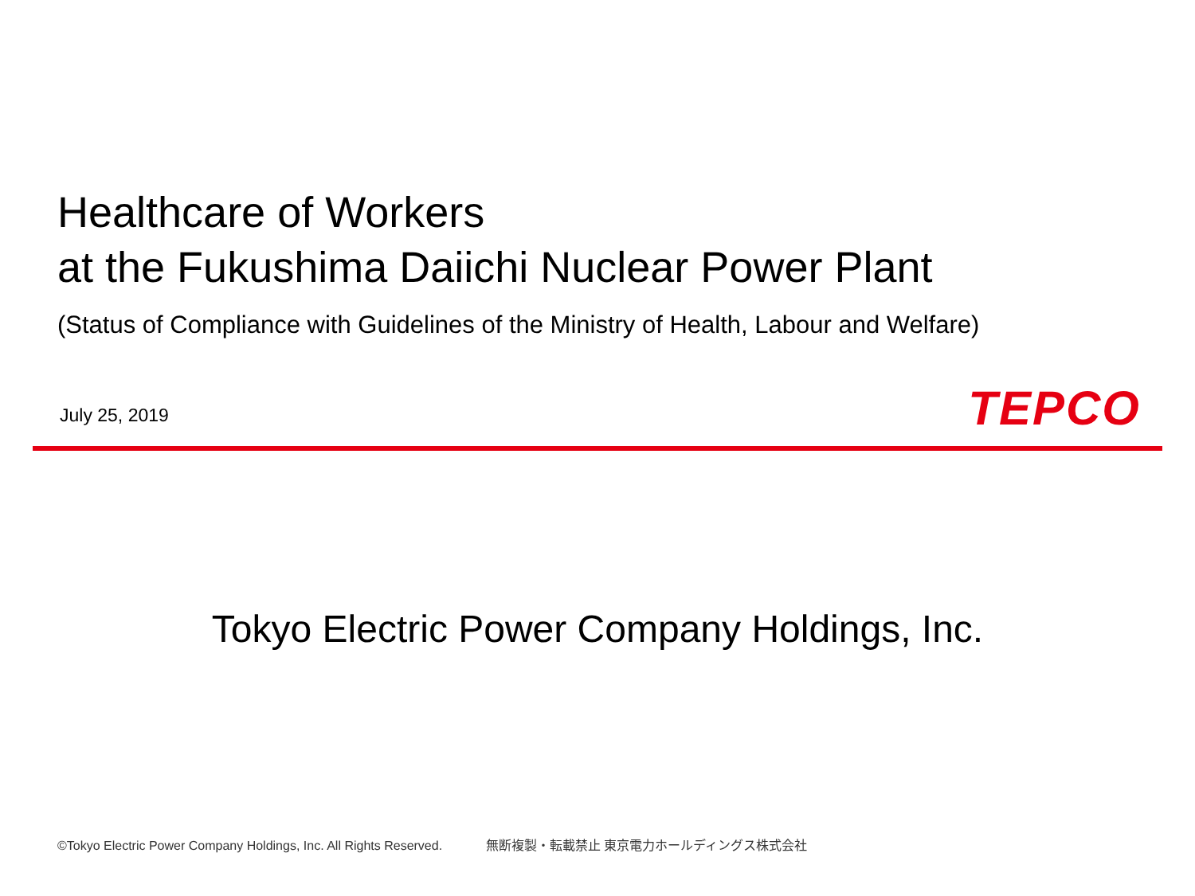Healthcare of Workers
at the Fukushima Daiichi Nuclear Power Plant
(Status of Compliance with Guidelines of the Ministry of Health, Labour and Welfare)
July 25, 2019 TEPCO
Tokyo Electric Power Company Holdings, Inc.
©Tokyo Electric Power Company Holdings, Inc. All Rights Reserved. 無断複製・転載禁止 東京電力ホールディングス株式会社